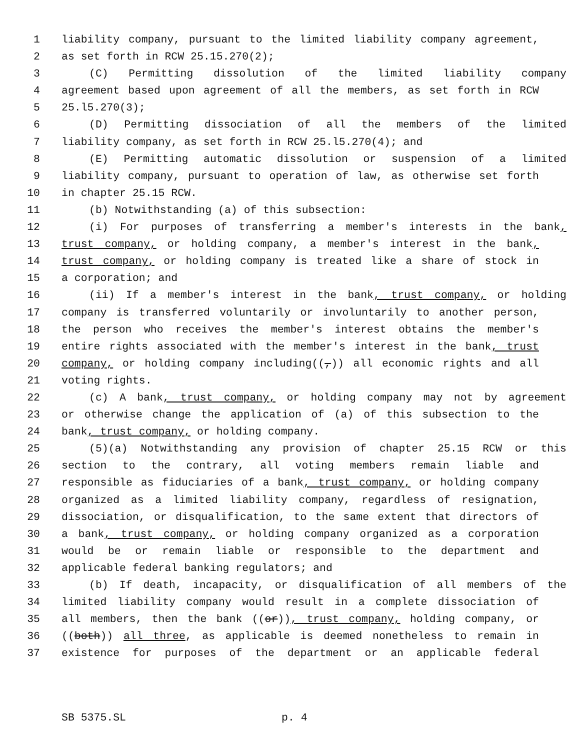1 liability company, pursuant to the limited liability company agreement,
2 as set forth in RCW 25.15.270(2);
3 (C) Permitting dissolution of the limited liability company
4 agreement based upon agreement of all the members, as set forth in RCW
5 25.l5.270(3);
6 (D) Permitting dissociation of all the members of the limited
7 liability company, as set forth in RCW 25.l5.270(4); and
8 (E) Permitting automatic dissolution or suspension of a limited
9 liability company, pursuant to operation of law, as otherwise set forth
10 in chapter 25.15 RCW.
11 (b) Notwithstanding (a) of this subsection:
12 (i) For purposes of transferring a member's interests in the bank,
13 trust company, or holding company, a member's interest in the bank,
14 trust company, or holding company is treated like a share of stock in
15 a corporation; and
16 (ii) If a member's interest in the bank, trust company, or holding
17 company is transferred voluntarily or involuntarily to another person,
18 the person who receives the member's interest obtains the member's
19 entire rights associated with the member's interest in the bank, trust
20 company, or holding company including((,)) all economic rights and all
21 voting rights.
22 (c) A bank, trust company, or holding company may not by agreement
23 or otherwise change the application of (a) of this subsection to the
24 bank, trust company, or holding company.
25 (5)(a) Notwithstanding any provision of chapter 25.15 RCW or this
26 section to the contrary, all voting members remain liable and
27 responsible as fiduciaries of a bank, trust company, or holding company
28 organized as a limited liability company, regardless of resignation,
29 dissociation, or disqualification, to the same extent that directors of
30 a bank, trust company, or holding company organized as a corporation
31 would be or remain liable or responsible to the department and
32 applicable federal banking regulators; and
33 (b) If death, incapacity, or disqualification of all members of the
34 limited liability company would result in a complete dissociation of
35 all members, then the bank ((or)), trust company, holding company, or
36 ((both)) all three, as applicable is deemed nonetheless to remain in
37 existence for purposes of the department or an applicable federal
SB 5375.SL p. 4